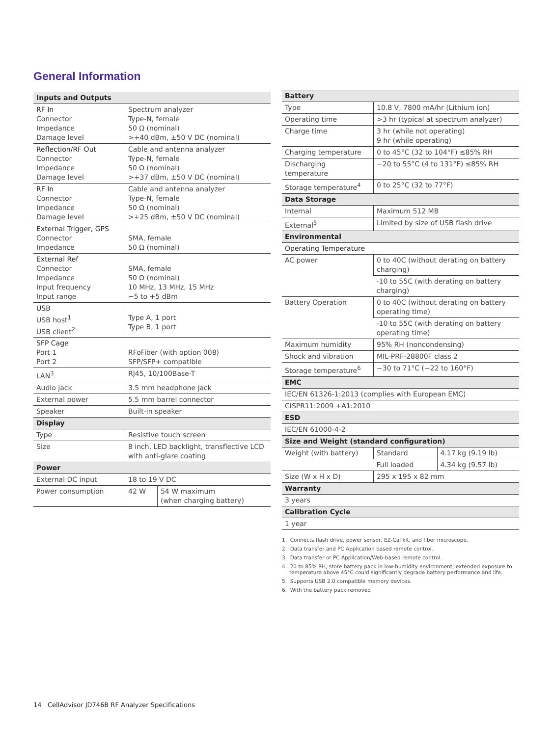General Information
| Inputs and Outputs | | |
| --- | --- | --- |
| RF In Connector Impedance Damage level | Spectrum analyzer Type-N, female 50 Ω (nominal) >+40 dBm, ±50 V DC (nominal) | |
| Reflection/RF Out Connector Impedance Damage level | Cable and antenna analyzer Type-N, female 50 Ω (nominal) >+37 dBm, ±50 V DC (nominal) | |
| RF In Connector Impedance Damage level | Cable and antenna analyzer Type-N, female 50 Ω (nominal) >+25 dBm, ±50 V DC (nominal) | |
| External Trigger, GPS Connector Impedance | SMA, female 50 Ω (nominal) | |
| External Ref Connector Impedance Input frequency Input range | SMA, female 50 Ω (nominal) 10 MHz, 13 MHz, 15 MHz −5 to +5 dBm | |
| USB USB host<sup>1</sup> USB client<sup>2</sup> | Type A, 1 port Type B, 1 port | |
| SFP Cage Port 1 Port 2 | RFoFiber (with option 008) SFP/SFP+ compatible | |
| LAN<sup>3</sup> | RJ45, 10/100Base-T | |
| Audio jack | 3.5 mm headphone jack | |
| External power | 5.5 mm barrel connector | |
| Speaker | Built-in speaker | |
| Display | | |
| Type | Resistive touch screen | |
| Size | 8 inch, LED backlight, transflective LCD with anti-glare coating | |
| Power | | |
| External DC input | 18 to 19 V DC | |
| Power consumption | 42 W | 54 W maximum (when charging battery) |
| Battery | | |
| --- | --- | --- |
| Type | 10.8 V, 7800 mA/hr (Lithium ion) | |
| Operating time | >3 hr (typical at spectrum analyzer) | |
| Charge time | 3 hr (while not operating) 9 hr (while operating) | |
| Charging temperature | 0 to 45°C (32 to 104°F) ≤85% RH | |
| Discharging temperature | −20 to 55°C (4 to 131°F) ≤85% RH | |
| Storage temperature<sup>4</sup> | 0 to 25°C (32 to 77°F) | |
| Data Storage | | |
| Internal | Maximum 512 MB | |
| External<sup>5</sup> | Limited by size of USB flash drive | |
| Environmental | | |
| Operating Temperature | | |
| AC power | 0 to 40C (without derating on battery charging) | |
| | -10 to 55C (with derating on battery charging) | |
| Battery Operation | 0 to 40C (without derating on battery operating time) | |
| | -10 to 55C (with derating on battery operating time) | |
| Maximum humidity | 95% RH (noncondensing) | |
| Shock and vibration | MIL-PRF-28800F class 2 | |
| Storage temperature<sup>6</sup> | −30 to 71°C (−22 to 160°F) | |
| EMC | | |
| IEC/EN 61326-1:2013 (complies with European EMC) | | |
| CISPR11:2009 +A1:2010 | | |
| ESD | | |
| IEC/EN 61000-4-2 | | |
| Size and Weight (standard configuration) | | |
| Weight (with battery) | Standard | 4.17 kg (9.19 lb) |
| | Full loaded | 4.34 kg (9.57 lb) |
| Size (W x H x D) | 295 x 195 x 82 mm | |
| Warranty | | |
| 3 years | | |
| Calibration Cycle | | |
| 1 year | | |
1. Connects flash drive, power sensor, EZ-Cal kit, and fiber microscope.
2. Data transfer and PC Application based remote control.
3. Data transfer or PC Application/Web-based remote control.
4. 20 to 85% RH, store battery pack in low-humidity environment; extended exposure to temperature above 45°C could significantly degrade battery performance and life.
5. Supports USB 2.0 compatible memory devices.
6. With the battery pack removed
14 CellAdvisor JD746B RF Analyzer Specifications